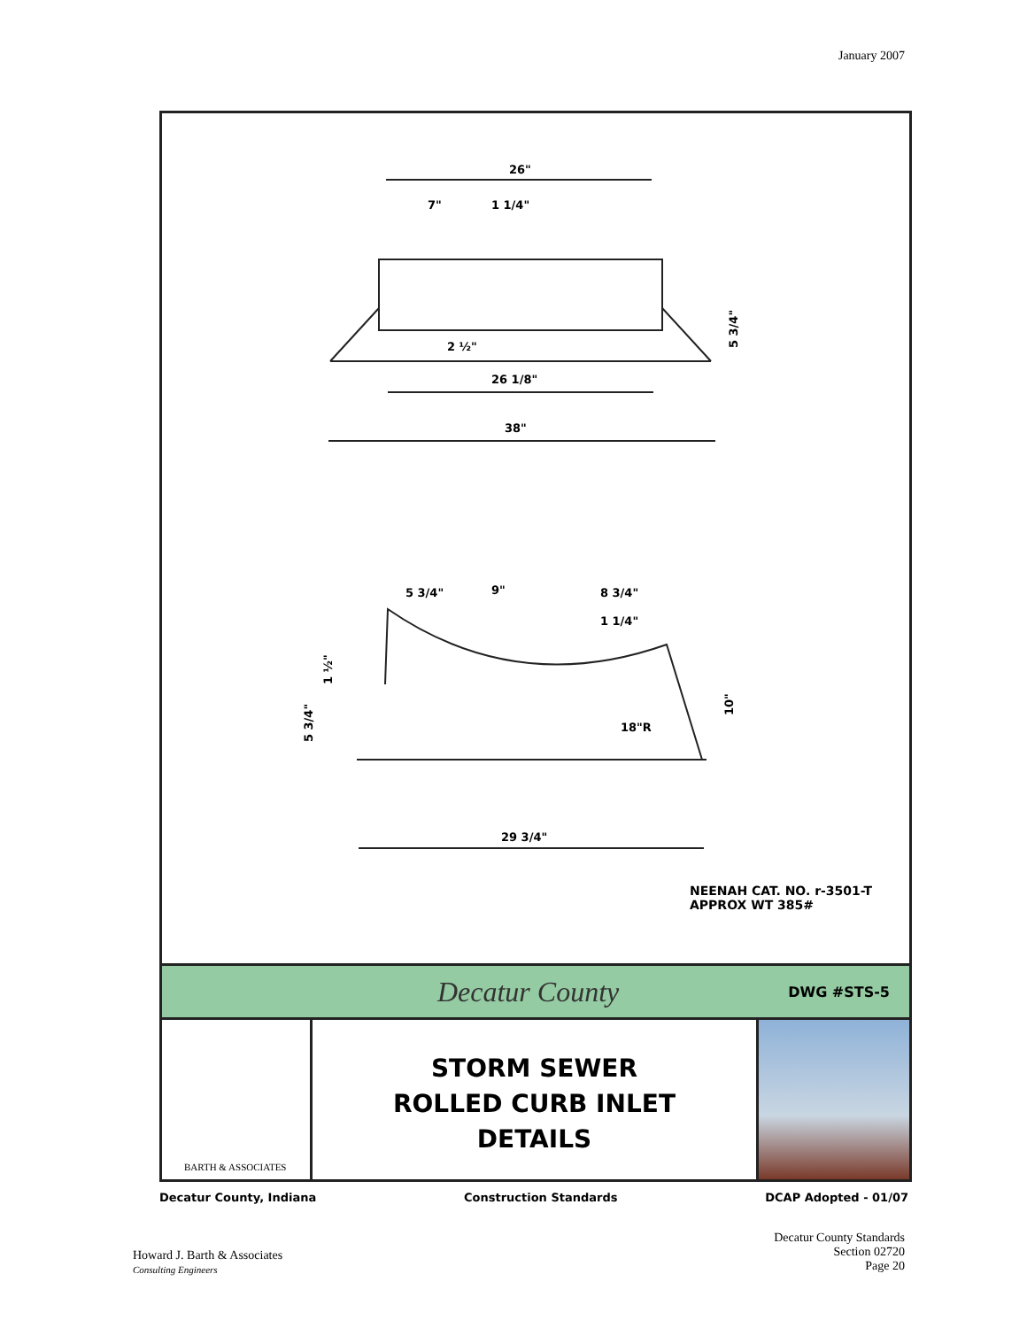January 2007
26"
7"
1 1/4"
2 ½"
26 1/8"
38"
5 3/4"
5 3/4"
9"
8 3/4"
1 1/4"
18"R
29 3/4"
10"
5 3/4"
1 ½"
NEENAH CAT. NO. r-3501-T
APPROX WT 385#
Decatur County
DWG #STS-5
BARTH & ASSOCIATES
STORM SEWER
ROLLED CURB INLET
DETAILS
Decatur County, Indiana Construction Standards DCAP Adopted - 01/07
Howard J. Barth & Associates
Consulting Engineers
Decatur County Standards
Section 02720
Page 20